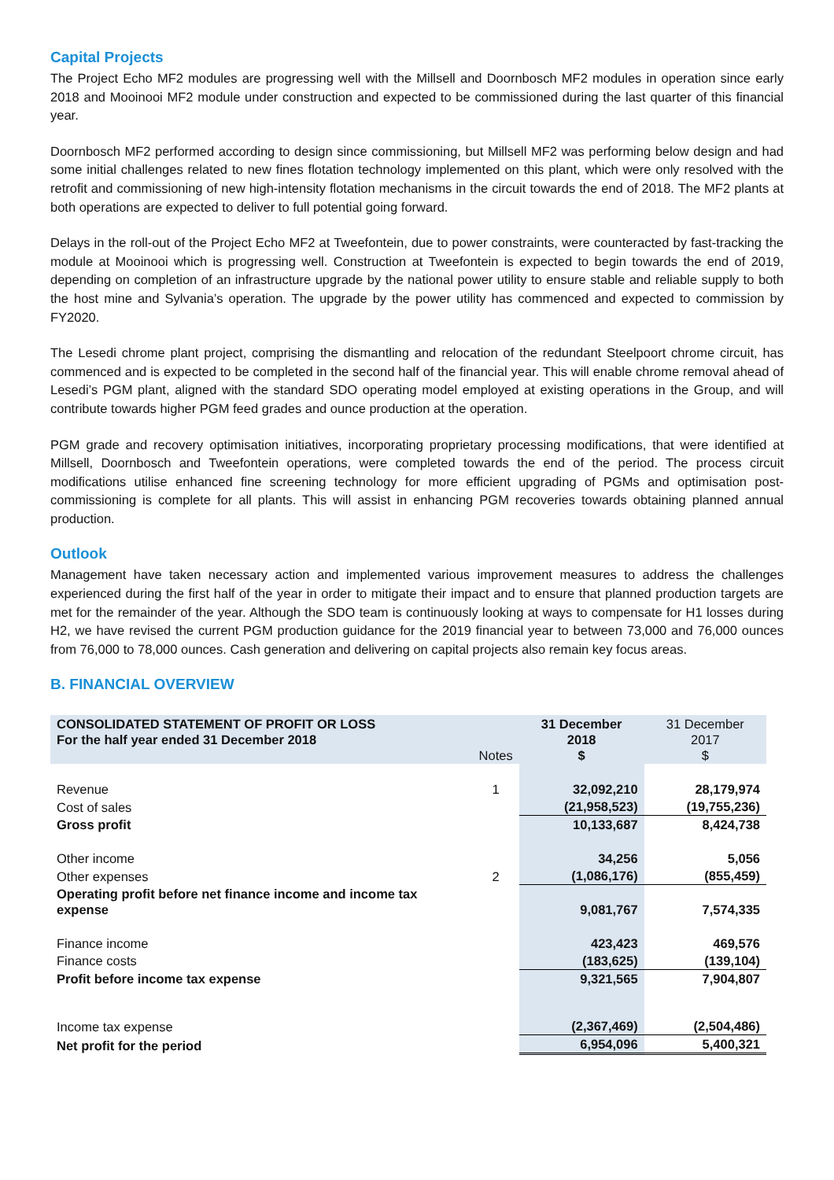Capital Projects
The Project Echo MF2 modules are progressing well with the Millsell and Doornbosch MF2 modules in operation since early 2018 and Mooinooi MF2 module under construction and expected to be commissioned during the last quarter of this financial year.
Doornbosch MF2 performed according to design since commissioning, but Millsell MF2 was performing below design and had some initial challenges related to new fines flotation technology implemented on this plant, which were only resolved with the retrofit and commissioning of new high-intensity flotation mechanisms in the circuit towards the end of 2018. The MF2 plants at both operations are expected to deliver to full potential going forward.
Delays in the roll-out of the Project Echo MF2 at Tweefontein, due to power constraints, were counteracted by fast-tracking the module at Mooinooi which is progressing well. Construction at Tweefontein is expected to begin towards the end of 2019, depending on completion of an infrastructure upgrade by the national power utility to ensure stable and reliable supply to both the host mine and Sylvania’s operation. The upgrade by the power utility has commenced and expected to commission by FY2020.
The Lesedi chrome plant project, comprising the dismantling and relocation of the redundant Steelpoort chrome circuit, has commenced and is expected to be completed in the second half of the financial year. This will enable chrome removal ahead of Lesedi’s PGM plant, aligned with the standard SDO operating model employed at existing operations in the Group, and will contribute towards higher PGM feed grades and ounce production at the operation.
PGM grade and recovery optimisation initiatives, incorporating proprietary processing modifications, that were identified at Millsell, Doornbosch and Tweefontein operations, were completed towards the end of the period. The process circuit modifications utilise enhanced fine screening technology for more efficient upgrading of PGMs and optimisation post-commissioning is complete for all plants. This will assist in enhancing PGM recoveries towards obtaining planned annual production.
Outlook
Management have taken necessary action and implemented various improvement measures to address the challenges experienced during the first half of the year in order to mitigate their impact and to ensure that planned production targets are met for the remainder of the year. Although the SDO team is continuously looking at ways to compensate for H1 losses during H2, we have revised the current PGM production guidance for the 2019 financial year to between 73,000 and 76,000 ounces from 76,000 to 78,000 ounces. Cash generation and delivering on capital projects also remain key focus areas.
B. FINANCIAL OVERVIEW
| CONSOLIDATED STATEMENT OF PROFIT OR LOSS For the half year ended 31 December 2018 | Notes | 31 December 2018 $ | 31 December 2017 $ |
| --- | --- | --- | --- |
| Revenue | 1 | 32,092,210 | 28,179,974 |
| Cost of sales | | (21,958,523) | (19,755,236) |
| Gross profit | | 10,133,687 | 8,424,738 |
| Other income | | 34,256 | 5,056 |
| Other expenses | 2 | (1,086,176) | (855,459) |
| Operating profit before net finance income and income tax expense | | 9,081,767 | 7,574,335 |
| Finance income | | 423,423 | 469,576 |
| Finance costs | | (183,625) | (139,104) |
| Profit before income tax expense | | 9,321,565 | 7,904,807 |
| Income tax expense | | (2,367,469) | (2,504,486) |
| Net profit for the period | | 6,954,096 | 5,400,321 |